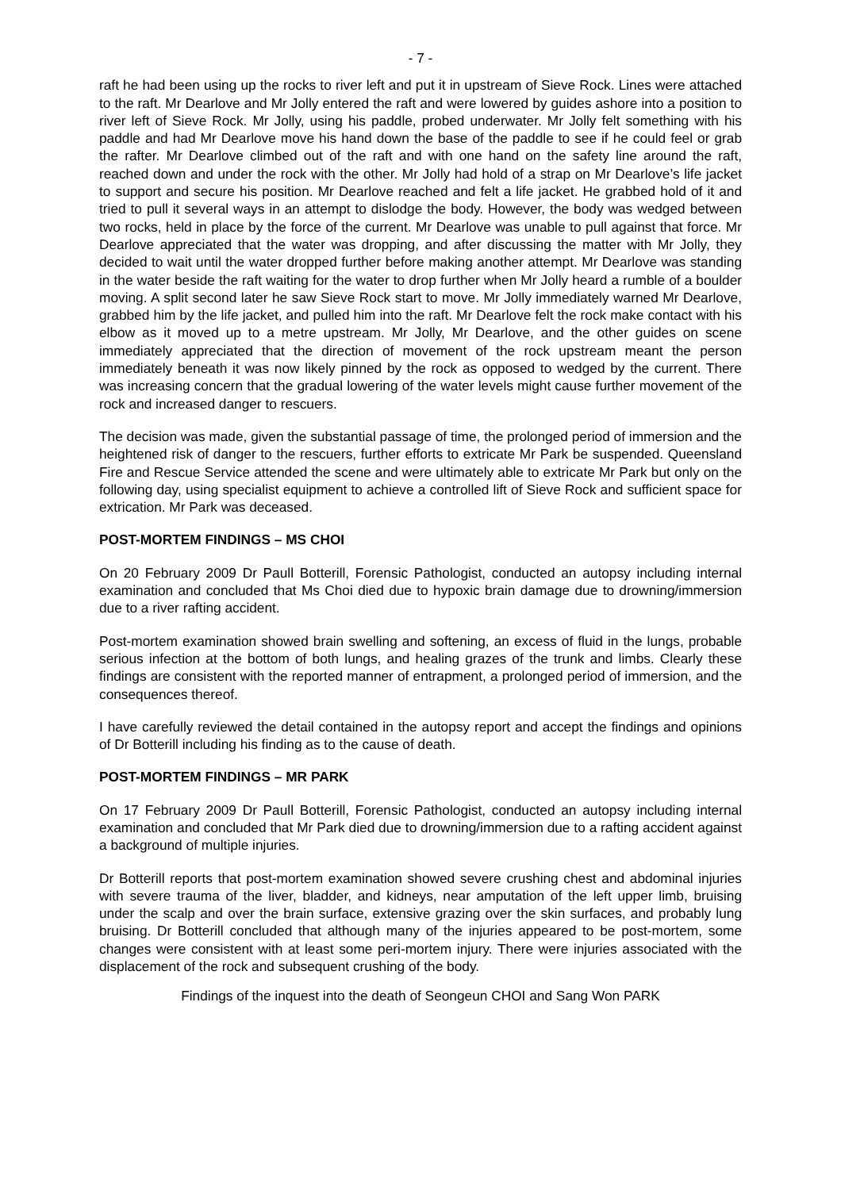- 7 -
raft he had been using up the rocks to river left and put it in upstream of Sieve Rock. Lines were attached to the raft. Mr Dearlove and Mr Jolly entered the raft and were lowered by guides ashore into a position to river left of Sieve Rock. Mr Jolly, using his paddle, probed underwater. Mr Jolly felt something with his paddle and had Mr Dearlove move his hand down the base of the paddle to see if he could feel or grab the rafter. Mr Dearlove climbed out of the raft and with one hand on the safety line around the raft, reached down and under the rock with the other. Mr Jolly had hold of a strap on Mr Dearlove’s life jacket to support and secure his position. Mr Dearlove reached and felt a life jacket. He grabbed hold of it and tried to pull it several ways in an attempt to dislodge the body. However, the body was wedged between two rocks, held in place by the force of the current. Mr Dearlove was unable to pull against that force. Mr Dearlove appreciated that the water was dropping, and after discussing the matter with Mr Jolly, they decided to wait until the water dropped further before making another attempt. Mr Dearlove was standing in the water beside the raft waiting for the water to drop further when Mr Jolly heard a rumble of a boulder moving. A split second later he saw Sieve Rock start to move. Mr Jolly immediately warned Mr Dearlove, grabbed him by the life jacket, and pulled him into the raft. Mr Dearlove felt the rock make contact with his elbow as it moved up to a metre upstream. Mr Jolly, Mr Dearlove, and the other guides on scene immediately appreciated that the direction of movement of the rock upstream meant the person immediately beneath it was now likely pinned by the rock as opposed to wedged by the current. There was increasing concern that the gradual lowering of the water levels might cause further movement of the rock and increased danger to rescuers.
The decision was made, given the substantial passage of time, the prolonged period of immersion and the heightened risk of danger to the rescuers, further efforts to extricate Mr Park be suspended. Queensland Fire and Rescue Service attended the scene and were ultimately able to extricate Mr Park but only on the following day, using specialist equipment to achieve a controlled lift of Sieve Rock and sufficient space for extrication. Mr Park was deceased.
POST-MORTEM FINDINGS – MS CHOI
On 20 February 2009 Dr Paull Botterill, Forensic Pathologist, conducted an autopsy including internal examination and concluded that Ms Choi died due to hypoxic brain damage due to drowning/immersion due to a river rafting accident.
Post-mortem examination showed brain swelling and softening, an excess of fluid in the lungs, probable serious infection at the bottom of both lungs, and healing grazes of the trunk and limbs. Clearly these findings are consistent with the reported manner of entrapment, a prolonged period of immersion, and the consequences thereof.
I have carefully reviewed the detail contained in the autopsy report and accept the findings and opinions of Dr Botterill including his finding as to the cause of death.
POST-MORTEM FINDINGS – MR PARK
On 17 February 2009 Dr Paull Botterill, Forensic Pathologist, conducted an autopsy including internal examination and concluded that Mr Park died due to drowning/immersion due to a rafting accident against a background of multiple injuries.
Dr Botterill reports that post-mortem examination showed severe crushing chest and abdominal injuries with severe trauma of the liver, bladder, and kidneys, near amputation of the left upper limb, bruising under the scalp and over the brain surface, extensive grazing over the skin surfaces, and probably lung bruising. Dr Botterill concluded that although many of the injuries appeared to be post-mortem, some changes were consistent with at least some peri-mortem injury. There were injuries associated with the displacement of the rock and subsequent crushing of the body.
Findings of the inquest into the death of Seongeun CHOI and Sang Won PARK